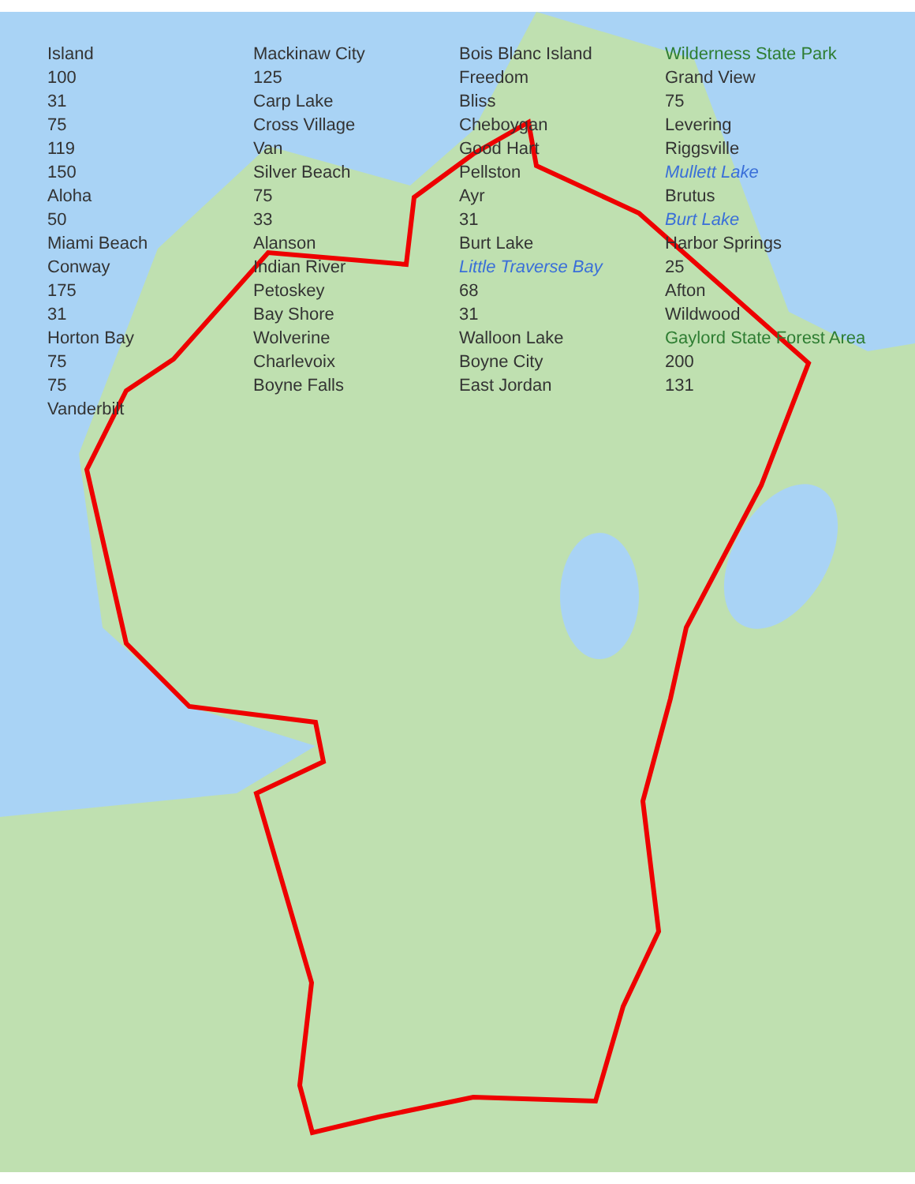Island Mackinaw City Bois Blanc Island Wilderness State Park 100 125 Freedom Grand View 31 Carp Lake Bliss 75 75 Cross Village Cheboygan Levering 119 Van Good Hart Riggsville 150 Silver Beach Pellston Mullett Lake Aloha 75 Ayr Brutus 50 33 31 Burt Lake Miami Beach Alanson Burt Lake Harbor Springs Conway Indian River Little Traverse Bay 25 175 Petoskey 68 Afton 31 Bay Shore 31 Wildwood Horton Bay Wolverine Walloon Lake Gaylord State Forest Area 75 Charlevoix Boyne City 200 75 Boyne Falls East Jordan 131 Vanderbilt